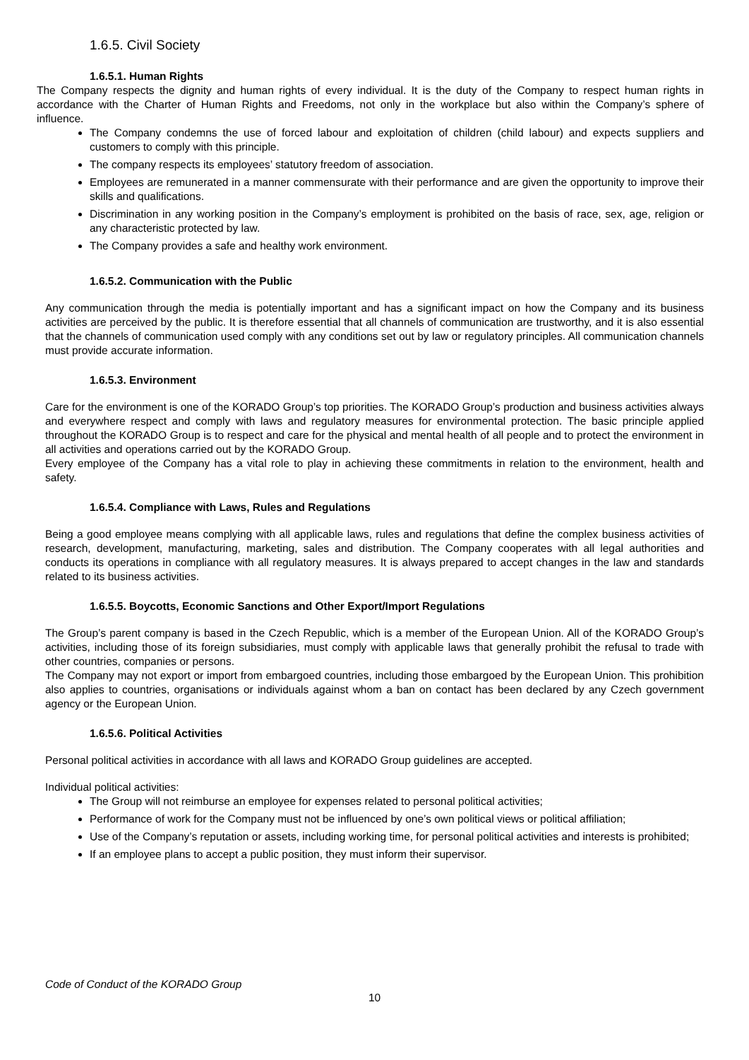1.6.5. Civil Society
1.6.5.1. Human Rights
The Company respects the dignity and human rights of every individual. It is the duty of the Company to respect human rights in accordance with the Charter of Human Rights and Freedoms, not only in the workplace but also within the Company’s sphere of influence.
The Company condemns the use of forced labour and exploitation of children (child labour) and expects suppliers and customers to comply with this principle.
The company respects its employees’ statutory freedom of association.
Employees are remunerated in a manner commensurate with their performance and are given the opportunity to improve their skills and qualifications.
Discrimination in any working position in the Company’s employment is prohibited on the basis of race, sex, age, religion or any characteristic protected by law.
The Company provides a safe and healthy work environment.
1.6.5.2. Communication with the Public
Any communication through the media is potentially important and has a significant impact on how the Company and its business activities are perceived by the public. It is therefore essential that all channels of communication are trustworthy, and it is also essential that the channels of communication used comply with any conditions set out by law or regulatory principles. All communication channels must provide accurate information.
1.6.5.3. Environment
Care for the environment is one of the KORADO Group’s top priorities. The KORADO Group’s production and business activities always and everywhere respect and comply with laws and regulatory measures for environmental protection. The basic principle applied throughout the KORADO Group is to respect and care for the physical and mental health of all people and to protect the environment in all activities and operations carried out by the KORADO Group.
Every employee of the Company has a vital role to play in achieving these commitments in relation to the environment, health and safety.
1.6.5.4. Compliance with Laws, Rules and Regulations
Being a good employee means complying with all applicable laws, rules and regulations that define the complex business activities of research, development, manufacturing, marketing, sales and distribution. The Company cooperates with all legal authorities and conducts its operations in compliance with all regulatory measures. It is always prepared to accept changes in the law and standards related to its business activities.
1.6.5.5. Boycotts, Economic Sanctions and Other Export/Import Regulations
The Group’s parent company is based in the Czech Republic, which is a member of the European Union. All of the KORADO Group’s activities, including those of its foreign subsidiaries, must comply with applicable laws that generally prohibit the refusal to trade with other countries, companies or persons.
The Company may not export or import from embargoed countries, including those embargoed by the European Union. This prohibition also applies to countries, organisations or individuals against whom a ban on contact has been declared by any Czech government agency or the European Union.
1.6.5.6. Political Activities
Personal political activities in accordance with all laws and KORADO Group guidelines are accepted.
Individual political activities:
The Group will not reimburse an employee for expenses related to personal political activities;
Performance of work for the Company must not be influenced by one’s own political views or political affiliation;
Use of the Company’s reputation or assets, including working time, for personal political activities and interests is prohibited;
If an employee plans to accept a public position, they must inform their supervisor.
Code of Conduct of the KORADO Group
10